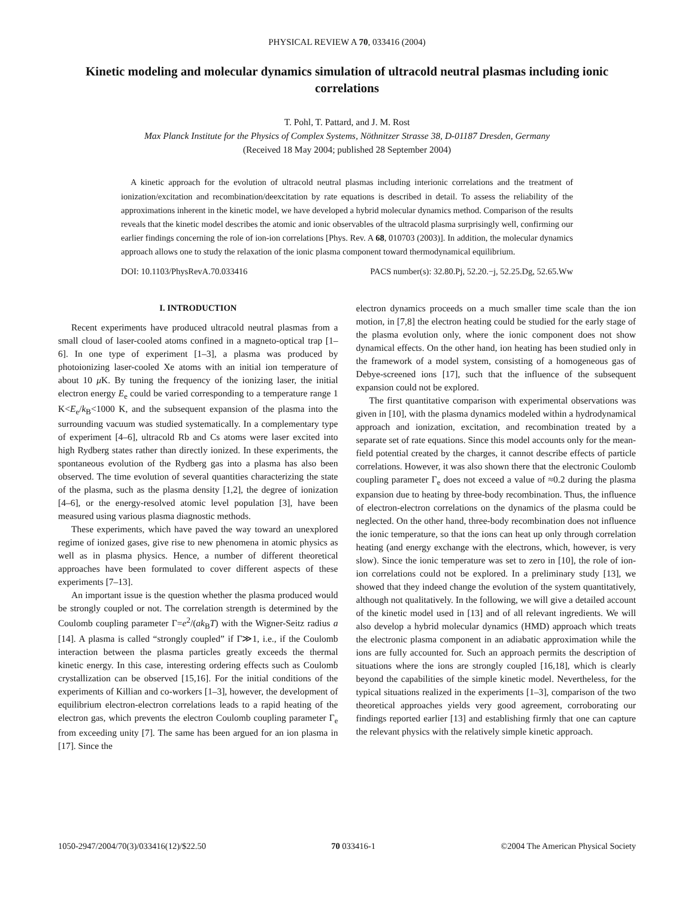PHYSICAL REVIEW A 70, 033416 (2004)
Kinetic modeling and molecular dynamics simulation of ultracold neutral plasmas including ionic correlations
T. Pohl, T. Pattard, and J. M. Rost
Max Planck Institute for the Physics of Complex Systems, Nöthnitzer Strasse 38, D-01187 Dresden, Germany
(Received 18 May 2004; published 28 September 2004)
A kinetic approach for the evolution of ultracold neutral plasmas including interionic correlations and the treatment of ionization/excitation and recombination/deexcitation by rate equations is described in detail. To assess the reliability of the approximations inherent in the kinetic model, we have developed a hybrid molecular dynamics method. Comparison of the results reveals that the kinetic model describes the atomic and ionic observables of the ultracold plasma surprisingly well, confirming our earlier findings concerning the role of ion-ion correlations [Phys. Rev. A 68, 010703 (2003)]. In addition, the molecular dynamics approach allows one to study the relaxation of the ionic plasma component toward thermodynamical equilibrium.
DOI: 10.1103/PhysRevA.70.033416 PACS number(s): 32.80.Pj, 52.20.−j, 52.25.Dg, 52.65.Ww
I. INTRODUCTION
Recent experiments have produced ultracold neutral plasmas from a small cloud of laser-cooled atoms confined in a magneto-optical trap [1–6]. In one type of experiment [1–3], a plasma was produced by photoionizing laser-cooled Xe atoms with an initial ion temperature of about 10 μ K. By tuning the frequency of the ionizing laser, the initial electron energy E<sub>e</sub> could be varied corresponding to a temperature range 1 K<E<sub>e</sub>/k<sub>B</sub><1000 K, and the subsequent expansion of the plasma into the surrounding vacuum was studied systematically. In a complementary type of experiment [4–6], ultracold Rb and Cs atoms were laser excited into high Rydberg states rather than directly ionized. In these experiments, the spontaneous evolution of the Rydberg gas into a plasma has also been observed. The time evolution of several quantities characterizing the state of the plasma, such as the plasma density [1,2], the degree of ionization [4–6], or the energy-resolved atomic level population [3], have been measured using various plasma diagnostic methods.
These experiments, which have paved the way toward an unexplored regime of ionized gases, give rise to new phenomena in atomic physics as well as in plasma physics. Hence, a number of different theoretical approaches have been formulated to cover different aspects of these experiments [7–13].
An important issue is the question whether the plasma produced would be strongly coupled or not. The correlation strength is determined by the Coulomb coupling parameter Γ=e<sup>2</sup>/(ak<sub>B</sub>T) with the Wigner-Seitz radius a [14]. A plasma is called “strongly coupled” if Γ≫1, i.e., if the Coulomb interaction between the plasma particles greatly exceeds the thermal kinetic energy. In this case, interesting ordering effects such as Coulomb crystallization can be observed [15,16]. For the initial conditions of the experiments of Killian and co-workers [1–3], however, the development of equilibrium electron-electron correlations leads to a rapid heating of the electron gas, which prevents the electron Coulomb coupling parameter Γ<sub>e</sub> from exceeding unity [7]. The same has been argued for an ion plasma in [17]. Since the
electron dynamics proceeds on a much smaller time scale than the ion motion, in [7,8] the electron heating could be studied for the early stage of the plasma evolution only, where the ionic component does not show dynamical effects. On the other hand, ion heating has been studied only in the framework of a model system, consisting of a homogeneous gas of Debye-screened ions [17], such that the influence of the subsequent expansion could not be explored.
The first quantitative comparison with experimental observations was given in [10], with the plasma dynamics modeled within a hydrodynamical approach and ionization, excitation, and recombination treated by a separate set of rate equations. Since this model accounts only for the mean-field potential created by the charges, it cannot describe effects of particle correlations. However, it was also shown there that the electronic Coulomb coupling parameter Γ<sub>e</sub> does not exceed a value of ≈0.2 during the plasma expansion due to heating by three-body recombination. Thus, the influence of electron-electron correlations on the dynamics of the plasma could be neglected. On the other hand, three-body recombination does not influence the ionic temperature, so that the ions can heat up only through correlation heating (and energy exchange with the electrons, which, however, is very slow). Since the ionic temperature was set to zero in [10], the role of ion-ion correlations could not be explored. In a preliminary study [13], we showed that they indeed change the evolution of the system quantitatively, although not qualitatively. In the following, we will give a detailed account of the kinetic model used in [13] and of all relevant ingredients. We will also develop a hybrid molecular dynamics (HMD) approach which treats the electronic plasma component in an adiabatic approximation while the ions are fully accounted for. Such an approach permits the description of situations where the ions are strongly coupled [16,18], which is clearly beyond the capabilities of the simple kinetic model. Nevertheless, for the typical situations realized in the experiments [1–3], comparison of the two theoretical approaches yields very good agreement, corroborating our findings reported earlier [13] and establishing firmly that one can capture the relevant physics with the relatively simple kinetic approach.
1050-2947/2004/70(3)/033416(12)/$22.50 70 033416-1 ©2004 The American Physical Society